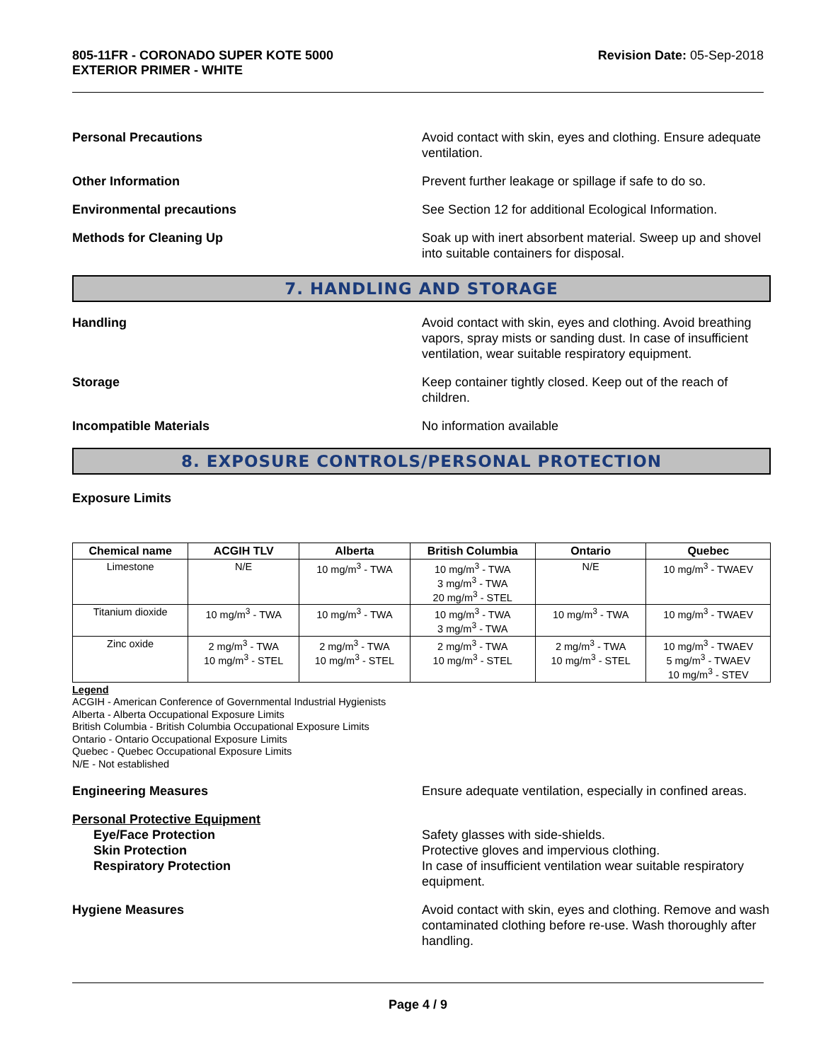805-11FR - CORONADO SUPER KOTE 5000
EXTERIOR PRIMER - WHITE
Revision Date: 05-Sep-2018
Personal Precautions Avoid contact with skin, eyes and clothing. Ensure adequate ventilation.
Other Information Prevent further leakage or spillage if safe to do so.
Environmental precautions See Section 12 for additional Ecological Information.
Methods for Cleaning Up Soak up with inert absorbent material. Sweep up and shovel into suitable containers for disposal.
7. HANDLING AND STORAGE
Handling Avoid contact with skin, eyes and clothing. Avoid breathing vapors, spray mists or sanding dust. In case of insufficient ventilation, wear suitable respiratory equipment.
Storage Keep container tightly closed. Keep out of the reach of children.
Incompatible Materials No information available
8. EXPOSURE CONTROLS/PERSONAL PROTECTION
Exposure Limits
| Chemical name | ACGIH TLV | Alberta | British Columbia | Ontario | Quebec |
| --- | --- | --- | --- | --- | --- |
| Limestone | N/E | 10 mg/m<sup>3</sup> - TWA | 10 mg/m<sup>3</sup> - TWA 3 mg/m<sup>3</sup> - TWA 20 mg/m<sup>3</sup> - STEL | N/E | 10 mg/m<sup>3</sup> - TWAEV |
| Titanium dioxide | 10 mg/m<sup>3</sup> - TWA | 10 mg/m<sup>3</sup> - TWA | 10 mg/m<sup>3</sup> - TWA 3 mg/m<sup>3</sup> - TWA | 10 mg/m<sup>3</sup> - TWA | 10 mg/m<sup>3</sup> - TWAEV |
| Zinc oxide | 2 mg/m<sup>3</sup> - TWA 10 mg/m<sup>3</sup> - STEL | 2 mg/m<sup>3</sup> - TWA 10 mg/m<sup>3</sup> - STEL | 2 mg/m<sup>3</sup> - TWA 10 mg/m<sup>3</sup> - STEL | 2 mg/m<sup>3</sup> - TWA 10 mg/m<sup>3</sup> - STEL | 10 mg/m<sup>3</sup> - TWAEV 5 mg/m<sup>3</sup> - TWAEV 10 mg/m<sup>3</sup> - STEV |
Legend
ACGIH - American Conference of Governmental Industrial Hygienists
Alberta - Alberta Occupational Exposure Limits
British Columbia - British Columbia Occupational Exposure Limits
Ontario - Ontario Occupational Exposure Limits
Quebec - Quebec Occupational Exposure Limits
N/E - Not established
Engineering Measures Ensure adequate ventilation, especially in confined areas.
Personal Protective Equipment
Eye/Face Protection
Skin Protection
Respiratory Protection
Safety glasses with side-shields.
Protective gloves and impervious clothing.
In case of insufficient ventilation wear suitable respiratory equipment.
Hygiene Measures Avoid contact with skin, eyes and clothing. Remove and wash contaminated clothing before re-use. Wash thoroughly after handling.
Page 4 / 9